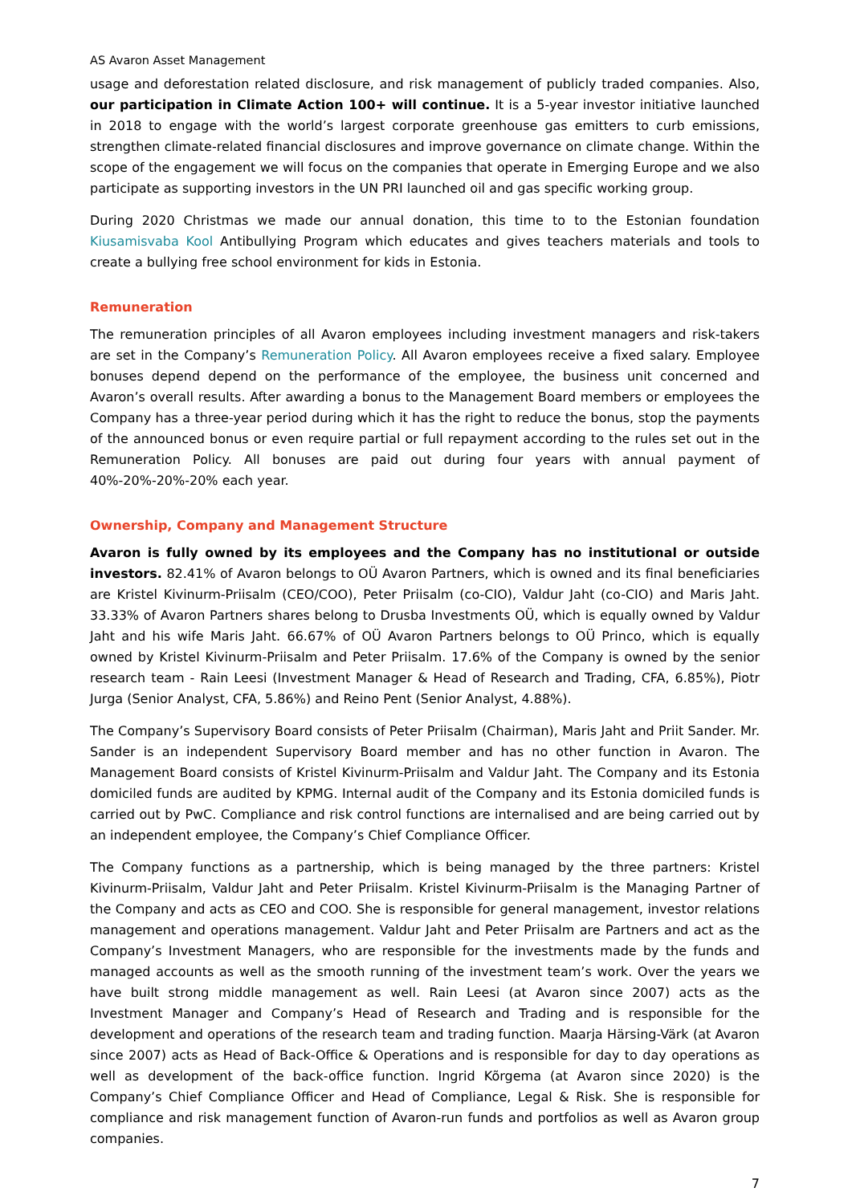AS Avaron Asset Management
usage and deforestation related disclosure, and risk management of publicly traded companies. Also, our participation in Climate Action 100+ will continue. It is a 5-year investor initiative launched in 2018 to engage with the world’s largest corporate greenhouse gas emitters to curb emissions, strengthen climate-related financial disclosures and improve governance on climate change. Within the scope of the engagement we will focus on the companies that operate in Emerging Europe and we also participate as supporting investors in the UN PRI launched oil and gas specific working group.
During 2020 Christmas we made our annual donation, this time to to the Estonian foundation Kiusamisvaba Kool Antibullying Program which educates and gives teachers materials and tools to create a bullying free school environment for kids in Estonia.
Remuneration
The remuneration principles of all Avaron employees including investment managers and risk-takers are set in the Company’s Remuneration Policy. All Avaron employees receive a fixed salary. Employee bonuses depend depend on the performance of the employee, the business unit concerned and Avaron’s overall results. After awarding a bonus to the Management Board members or employees the Company has a three-year period during which it has the right to reduce the bonus, stop the payments of the announced bonus or even require partial or full repayment according to the rules set out in the Remuneration Policy. All bonuses are paid out during four years with annual payment of 40%-20%-20%-20% each year.
Ownership, Company and Management Structure
Avaron is fully owned by its employees and the Company has no institutional or outside investors. 82.41% of Avaron belongs to OÜ Avaron Partners, which is owned and its final beneficiaries are Kristel Kivinurm-Priisalm (CEO/COO), Peter Priisalm (co-CIO), Valdur Jaht (co-CIO) and Maris Jaht. 33.33% of Avaron Partners shares belong to Drusba Investments OÜ, which is equally owned by Valdur Jaht and his wife Maris Jaht. 66.67% of OÜ Avaron Partners belongs to OÜ Princo, which is equally owned by Kristel Kivinurm-Priisalm and Peter Priisalm. 17.6% of the Company is owned by the senior research team - Rain Leesi (Investment Manager & Head of Research and Trading, CFA, 6.85%), Piotr Jurga (Senior Analyst, CFA, 5.86%) and Reino Pent (Senior Analyst, 4.88%).
The Company’s Supervisory Board consists of Peter Priisalm (Chairman), Maris Jaht and Priit Sander. Mr. Sander is an independent Supervisory Board member and has no other function in Avaron. The Management Board consists of Kristel Kivinurm-Priisalm and Valdur Jaht. The Company and its Estonia domiciled funds are audited by KPMG. Internal audit of the Company and its Estonia domiciled funds is carried out by PwC. Compliance and risk control functions are internalised and are being carried out by an independent employee, the Company’s Chief Compliance Officer.
The Company functions as a partnership, which is being managed by the three partners: Kristel Kivinurm-Priisalm, Valdur Jaht and Peter Priisalm. Kristel Kivinurm-Priisalm is the Managing Partner of the Company and acts as CEO and COO. She is responsible for general management, investor relations management and operations management. Valdur Jaht and Peter Priisalm are Partners and act as the Company’s Investment Managers, who are responsible for the investments made by the funds and managed accounts as well as the smooth running of the investment team’s work. Over the years we have built strong middle management as well. Rain Leesi (at Avaron since 2007) acts as the Investment Manager and Company’s Head of Research and Trading and is responsible for the development and operations of the research team and trading function. Maarja Härsing-Värk (at Avaron since 2007) acts as Head of Back-Office & Operations and is responsible for day to day operations as well as development of the back-office function. Ingrid Kõrgema (at Avaron since 2020) is the Company’s Chief Compliance Officer and Head of Compliance, Legal & Risk. She is responsible for compliance and risk management function of Avaron-run funds and portfolios as well as Avaron group companies.
7